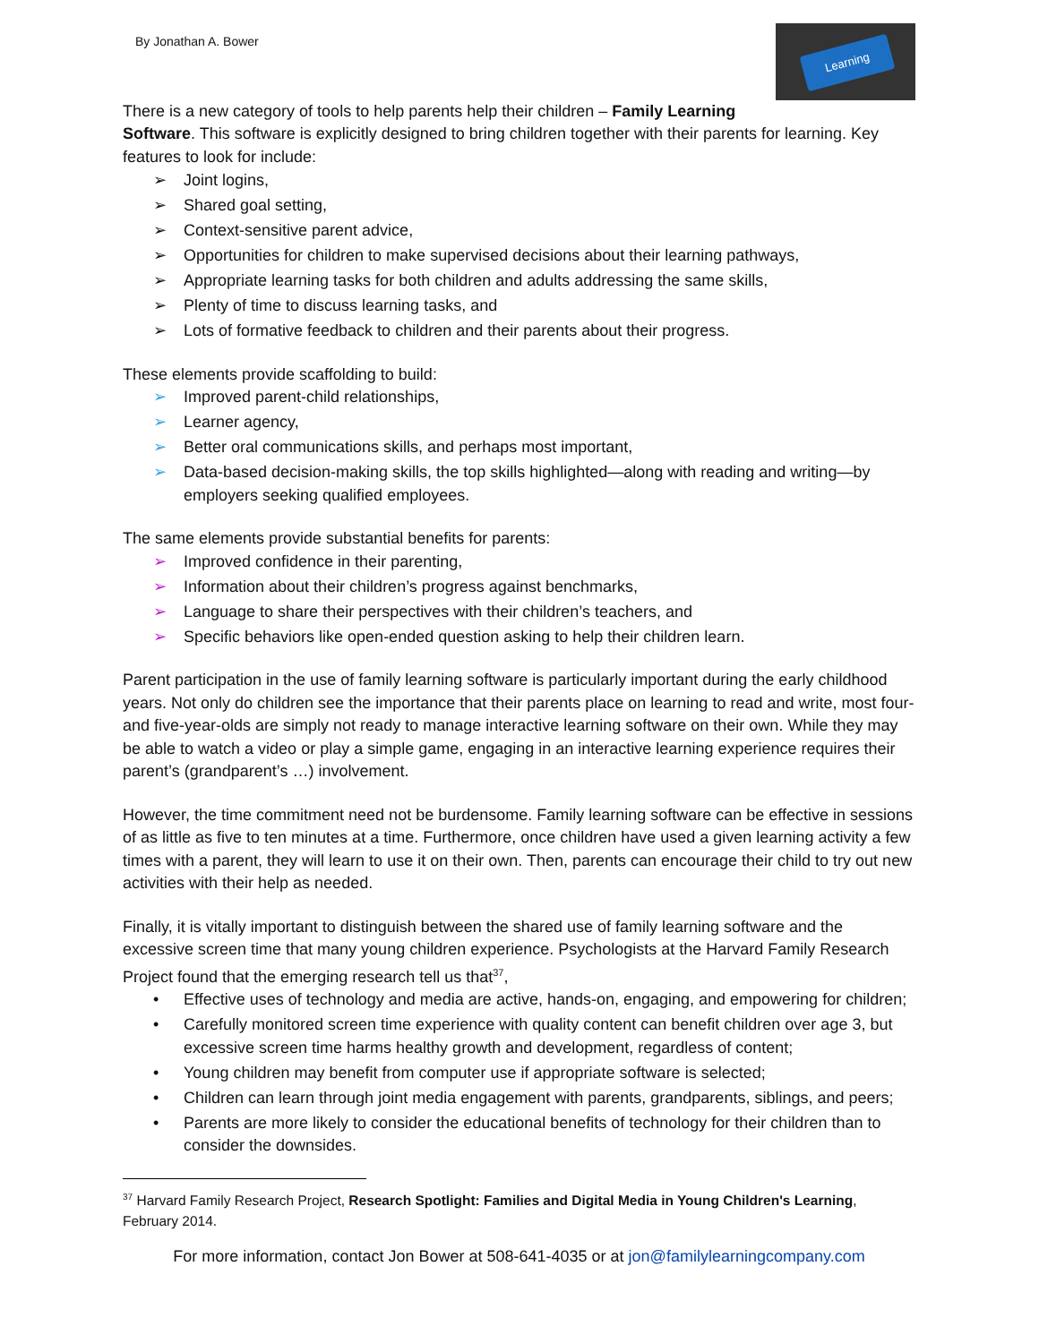Learning
By Jonathan A. Bower
There is a new category of tools to help parents help their children – Family Learning Software. This software is explicitly designed to bring children together with their parents for learning. Key features to look for include:
➢ Joint logins,
➢ Shared goal setting,
➢ Context-sensitive parent advice,
➢ Opportunities for children to make supervised decisions about their learning pathways,
➢ Appropriate learning tasks for both children and adults addressing the same skills,
➢ Plenty of time to discuss learning tasks, and
➢ Lots of formative feedback to children and their parents about their progress.
These elements provide scaffolding to build:
➢ Improved parent-child relationships,
➢ Learner agency,
➢ Better oral communications skills, and perhaps most important,
➢ Data-based decision-making skills, the top skills highlighted—along with reading and writing—by employers seeking qualified employees.
The same elements provide substantial benefits for parents:
➢ Improved confidence in their parenting,
➢ Information about their children’s progress against benchmarks,
➢ Language to share their perspectives with their children’s teachers, and
➢ Specific behaviors like open-ended question asking to help their children learn.
Parent participation in the use of family learning software is particularly important during the early childhood years. Not only do children see the importance that their parents place on learning to read and write, most four- and five-year-olds are simply not ready to manage interactive learning software on their own. While they may be able to watch a video or play a simple game, engaging in an interactive learning experience requires their parent’s (grandparent’s …) involvement.
However, the time commitment need not be burdensome. Family learning software can be effective in sessions of as little as five to ten minutes at a time. Furthermore, once children have used a given learning activity a few times with a parent, they will learn to use it on their own. Then, parents can encourage their child to try out new activities with their help as needed.
Finally, it is vitally important to distinguish between the shared use of family learning software and the excessive screen time that many young children experience. Psychologists at the Harvard Family Research Project found that the emerging research tell us that<sup>37</sup>,
• Effective uses of technology and media are active, hands-on, engaging, and empowering for children;
• Carefully monitored screen time experience with quality content can benefit children over age 3, but excessive screen time harms healthy growth and development, regardless of content;
• Young children may benefit from computer use if appropriate software is selected;
• Children can learn through joint media engagement with parents, grandparents, siblings, and peers;
• Parents are more likely to consider the educational benefits of technology for their children than to consider the downsides.
<sup>37</sup> Harvard Family Research Project, Research Spotlight: Families and Digital Media in Young Children's Learning, February 2014.
For more information, contact Jon Bower at 508-641-4035 or at jon@familylearningcompany.com